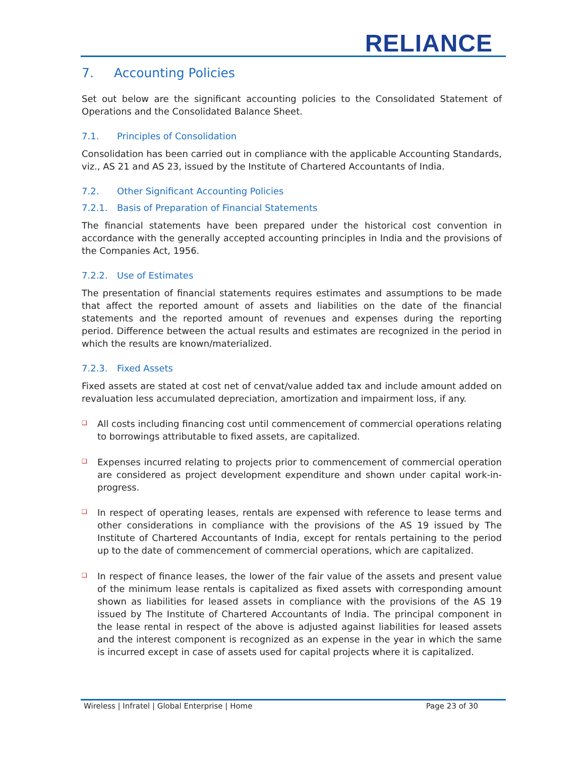RELIANCE
7. Accounting Policies
Set out below are the significant accounting policies to the Consolidated Statement of Operations and the Consolidated Balance Sheet.
7.1. Principles of Consolidation
Consolidation has been carried out in compliance with the applicable Accounting Standards, viz., AS 21 and AS 23, issued by the Institute of Chartered Accountants of India.
7.2. Other Significant Accounting Policies
7.2.1. Basis of Preparation of Financial Statements
The financial statements have been prepared under the historical cost convention in accordance with the generally accepted accounting principles in India and the provisions of the Companies Act, 1956.
7.2.2. Use of Estimates
The presentation of financial statements requires estimates and assumptions to be made that affect the reported amount of assets and liabilities on the date of the financial statements and the reported amount of revenues and expenses during the reporting period. Difference between the actual results and estimates are recognized in the period in which the results are known/materialized.
7.2.3. Fixed Assets
Fixed assets are stated at cost net of cenvat/value added tax and include amount added on revaluation less accumulated depreciation, amortization and impairment loss, if any.
❑
All costs including financing cost until commencement of commercial operations relating to borrowings attributable to fixed assets, are capitalized.
❑
Expenses incurred relating to projects prior to commencement of commercial operation are considered as project development expenditure and shown under capital work-in-progress.
❑
In respect of operating leases, rentals are expensed with reference to lease terms and other considerations in compliance with the provisions of the AS 19 issued by The Institute of Chartered Accountants of India, except for rentals pertaining to the period up to the date of commencement of commercial operations, which are capitalized.
❑
In respect of finance leases, the lower of the fair value of the assets and present value of the minimum lease rentals is capitalized as fixed assets with corresponding amount shown as liabilities for leased assets in compliance with the provisions of the AS 19 issued by The Institute of Chartered Accountants of India. The principal component in the lease rental in respect of the above is adjusted against liabilities for leased assets and the interest component is recognized as an expense in the year in which the same is incurred except in case of assets used for capital projects where it is capitalized.
Wireless | Infratel | Global Enterprise | Home Page 23 of 30